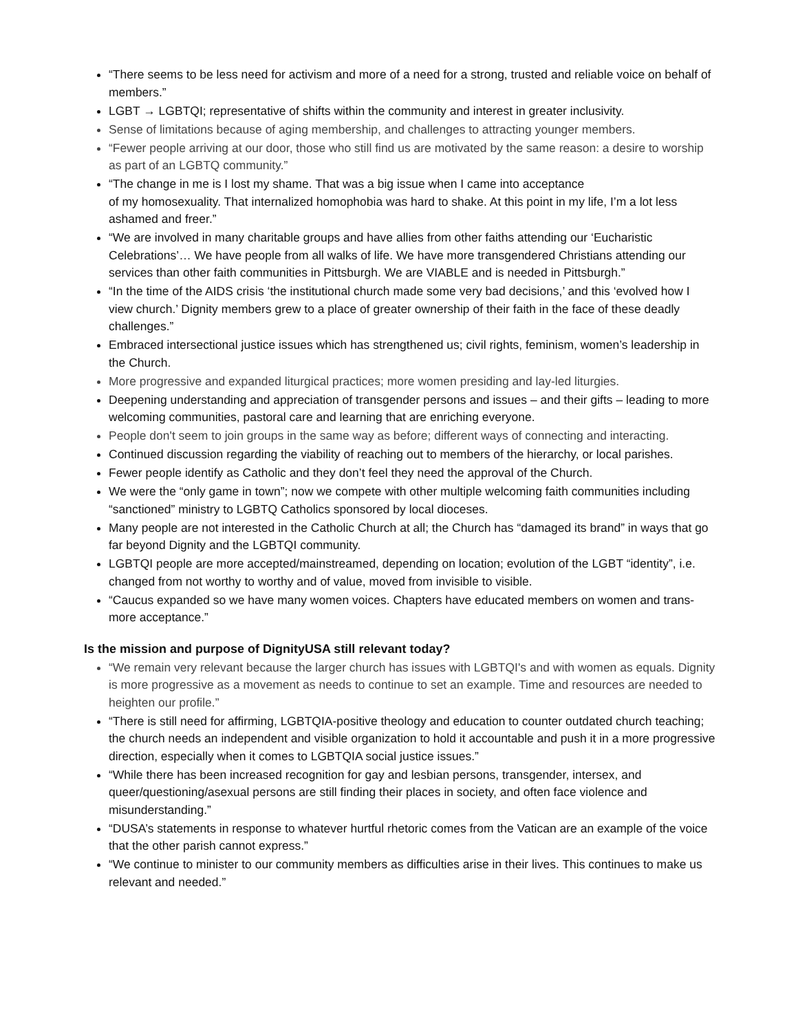“There seems to be less need for activism and more of a need for a strong, trusted and reliable voice on behalf of members.”
LGBT → LGBTQI; representative of shifts within the community and interest in greater inclusivity.
Sense of limitations because of aging membership, and challenges to attracting younger members.
“Fewer people arriving at our door, those who still find us are motivated by the same reason: a desire to worship as part of an LGBTQ community.”
“The change in me is I lost my shame. That was a big issue when I came into acceptance
of my homosexuality. That internalized homophobia was hard to shake. At this point in my life, I’m a lot less ashamed and freer.”
“We are involved in many charitable groups and have allies from other faiths attending our ‘Eucharistic Celebrations’… We have people from all walks of life. We have more transgendered Christians attending our services than other faith communities in Pittsburgh. We are VIABLE and is needed in Pittsburgh.”
“In the time of the AIDS crisis ‘the institutional church made some very bad decisions,’ and this ‘evolved how I view church.’ Dignity members grew to a place of greater ownership of their faith in the face of these deadly challenges.”
Embraced intersectional justice issues which has strengthened us; civil rights, feminism, women’s leadership in the Church.
More progressive and expanded liturgical practices; more women presiding and lay-led liturgies.
Deepening understanding and appreciation of transgender persons and issues – and their gifts – leading to more welcoming communities, pastoral care and learning that are enriching everyone.
People don't seem to join groups in the same way as before; different ways of connecting and interacting.
Continued discussion regarding the viability of reaching out to members of the hierarchy, or local parishes.
Fewer people identify as Catholic and they don’t feel they need the approval of the Church.
We were the “only game in town”; now we compete with other multiple welcoming faith communities including “sanctioned” ministry to LGBTQ Catholics sponsored by local dioceses.
Many people are not interested in the Catholic Church at all; the Church has “damaged its brand” in ways that go far beyond Dignity and the LGBTQI community.
LGBTQI people are more accepted/mainstreamed, depending on location; evolution of the LGBT “identity”, i.e. changed from not worthy to worthy and of value, moved from invisible to visible.
“Caucus expanded so we have many women voices. Chapters have educated members on women and trans-more acceptance.”
Is the mission and purpose of DignityUSA still relevant today?
“We remain very relevant because the larger church has issues with LGBTQI's and with women as equals. Dignity is more progressive as a movement as needs to continue to set an example. Time and resources are needed to heighten our profile.”
“There is still need for affirming, LGBTQIA-positive theology and education to counter outdated church teaching; the church needs an independent and visible organization to hold it accountable and push it in a more progressive direction, especially when it comes to LGBTQIA social justice issues.”
“While there has been increased recognition for gay and lesbian persons, transgender, intersex, and queer/questioning/asexual persons are still finding their places in society, and often face violence and misunderstanding.”
“DUSA’s statements in response to whatever hurtful rhetoric comes from the Vatican are an example of the voice that the other parish cannot express.”
“We continue to minister to our community members as difficulties arise in their lives. This continues to make us relevant and needed.”